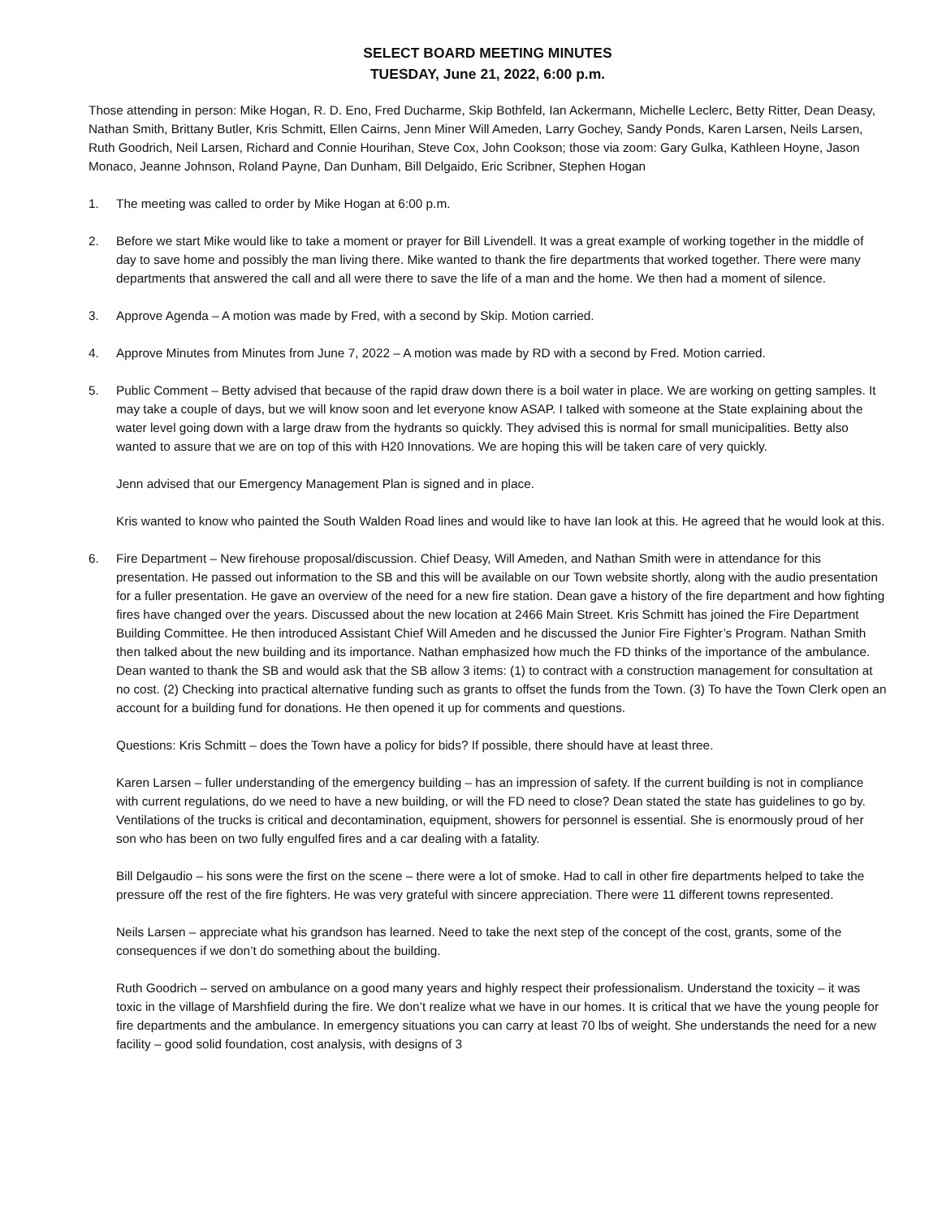SELECT BOARD MEETING MINUTES
TUESDAY, June 21, 2022, 6:00 p.m.
Those attending in person: Mike Hogan, R. D. Eno, Fred Ducharme, Skip Bothfeld, Ian Ackermann, Michelle Leclerc, Betty Ritter, Dean Deasy, Nathan Smith, Brittany Butler, Kris Schmitt, Ellen Cairns, Jenn Miner Will Ameden, Larry Gochey, Sandy Ponds, Karen Larsen, Neils Larsen, Ruth Goodrich, Neil Larsen, Richard and Connie Hourihan, Steve Cox, John Cookson; those via zoom: Gary Gulka, Kathleen Hoyne, Jason Monaco, Jeanne Johnson, Roland Payne, Dan Dunham, Bill Delgaido, Eric Scribner, Stephen Hogan
1. The meeting was called to order by Mike Hogan at 6:00 p.m.
2. Before we start Mike would like to take a moment or prayer for Bill Livendell. It was a great example of working together in the middle of day to save home and possibly the man living there. Mike wanted to thank the fire departments that worked together. There were many departments that answered the call and all were there to save the life of a man and the home. We then had a moment of silence.
3. Approve Agenda – A motion was made by Fred, with a second by Skip. Motion carried.
4. Approve Minutes from Minutes from June 7, 2022 – A motion was made by RD with a second by Fred. Motion carried.
5. Public Comment – Betty advised that because of the rapid draw down there is a boil water in place. We are working on getting samples. It may take a couple of days, but we will know soon and let everyone know ASAP. I talked with someone at the State explaining about the water level going down with a large draw from the hydrants so quickly. They advised this is normal for small municipalities. Betty also wanted to assure that we are on top of this with H20 Innovations. We are hoping this will be taken care of very quickly.
Jenn advised that our Emergency Management Plan is signed and in place.
Kris wanted to know who painted the South Walden Road lines and would like to have Ian look at this. He agreed that he would look at this.
6. Fire Department – New firehouse proposal/discussion. Chief Deasy, Will Ameden, and Nathan Smith were in attendance for this presentation. He passed out information to the SB and this will be available on our Town website shortly, along with the audio presentation for a fuller presentation. He gave an overview of the need for a new fire station. Dean gave a history of the fire department and how fighting fires have changed over the years. Discussed about the new location at 2466 Main Street. Kris Schmitt has joined the Fire Department Building Committee. He then introduced Assistant Chief Will Ameden and he discussed the Junior Fire Fighter’s Program. Nathan Smith then talked about the new building and its importance. Nathan emphasized how much the FD thinks of the importance of the ambulance. Dean wanted to thank the SB and would ask that the SB allow 3 items: (1) to contract with a construction management for consultation at no cost. (2) Checking into practical alternative funding such as grants to offset the funds from the Town. (3) To have the Town Clerk open an account for a building fund for donations. He then opened it up for comments and questions.
Questions: Kris Schmitt – does the Town have a policy for bids? If possible, there should have at least three.
Karen Larsen – fuller understanding of the emergency building – has an impression of safety. If the current building is not in compliance with current regulations, do we need to have a new building, or will the FD need to close? Dean stated the state has guidelines to go by. Ventilations of the trucks is critical and decontamination, equipment, showers for personnel is essential. She is enormously proud of her son who has been on two fully engulfed fires and a car dealing with a fatality.
Bill Delgaudio – his sons were the first on the scene – there were a lot of smoke. Had to call in other fire departments helped to take the pressure off the rest of the fire fighters. He was very grateful with sincere appreciation. There were 11 different towns represented.
Neils Larsen – appreciate what his grandson has learned. Need to take the next step of the concept of the cost, grants, some of the consequences if we don’t do something about the building.
Ruth Goodrich – served on ambulance on a good many years and highly respect their professionalism. Understand the toxicity – it was toxic in the village of Marshfield during the fire. We don’t realize what we have in our homes. It is critical that we have the young people for fire departments and the ambulance. In emergency situations you can carry at least 70 lbs of weight. She understands the need for a new facility – good solid foundation, cost analysis, with designs of 3